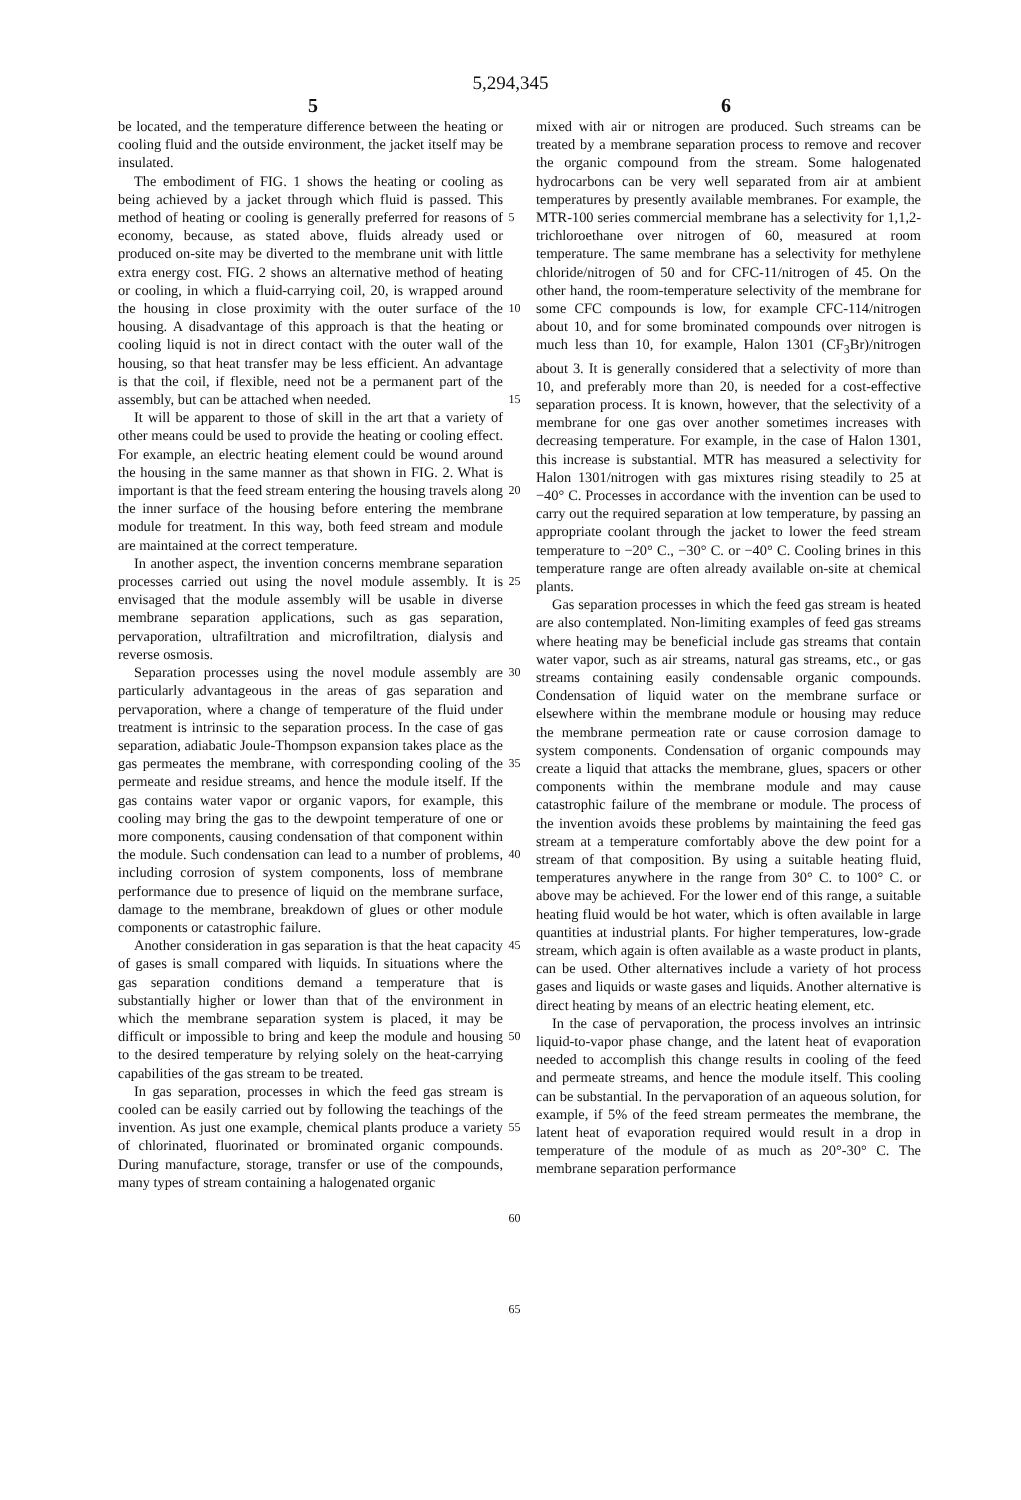5,294,345
5 6
be located, and the temperature difference between the heating or cooling fluid and the outside environment, the jacket itself may be insulated.
The embodiment of FIG. 1 shows the heating or cooling as being achieved by a jacket through which fluid is passed. This method of heating or cooling is generally preferred for reasons of economy, because, as stated above, fluids already used or produced on-site may be diverted to the membrane unit with little extra energy cost. FIG. 2 shows an alternative method of heating or cooling, in which a fluid-carrying coil, 20, is wrapped around the housing in close proximity with the outer surface of the housing. A disadvantage of this approach is that the heating or cooling liquid is not in direct contact with the outer wall of the housing, so that heat transfer may be less efficient. An advantage is that the coil, if flexible, need not be a permanent part of the assembly, but can be attached when needed.
It will be apparent to those of skill in the art that a variety of other means could be used to provide the heating or cooling effect. For example, an electric heating element could be wound around the housing in the same manner as that shown in FIG. 2. What is important is that the feed stream entering the housing travels along the inner surface of the housing before entering the membrane module for treatment. In this way, both feed stream and module are maintained at the correct temperature.
In another aspect, the invention concerns membrane separation processes carried out using the novel module assembly. It is envisaged that the module assembly will be usable in diverse membrane separation applications, such as gas separation, pervaporation, ultrafiltration and microfiltration, dialysis and reverse osmosis.
Separation processes using the novel module assembly are particularly advantageous in the areas of gas separation and pervaporation, where a change of temperature of the fluid under treatment is intrinsic to the separation process. In the case of gas separation, adiabatic Joule-Thompson expansion takes place as the gas permeates the membrane, with corresponding cooling of the permeate and residue streams, and hence the module itself. If the gas contains water vapor or organic vapors, for example, this cooling may bring the gas to the dewpoint temperature of one or more components, causing condensation of that component within the module. Such condensation can lead to a number of problems, including corrosion of system components, loss of membrane performance due to presence of liquid on the membrane surface, damage to the membrane, breakdown of glues or other module components or catastrophic failure.
Another consideration in gas separation is that the heat capacity of gases is small compared with liquids. In situations where the gas separation conditions demand a temperature that is substantially higher or lower than that of the environment in which the membrane separation system is placed, it may be difficult or impossible to bring and keep the module and housing to the desired temperature by relying solely on the heat-carrying capabilities of the gas stream to be treated.
In gas separation, processes in which the feed gas stream is cooled can be easily carried out by following the teachings of the invention. As just one example, chemical plants produce a variety of chlorinated, fluorinated or brominated organic compounds. During manufacture, storage, transfer or use of the compounds, many types of stream containing a halogenated organic
5
10
15
20
25
30
35
40
45
50
55
60
65
mixed with air or nitrogen are produced. Such streams can be treated by a membrane separation process to remove and recover the organic compound from the stream. Some halogenated hydrocarbons can be very well separated from air at ambient temperatures by presently available membranes. For example, the MTR-100 series commercial membrane has a selectivity for 1,1,2-trichloroethane over nitrogen of 60, measured at room temperature. The same membrane has a selectivity for methylene chloride/nitrogen of 50 and for CFC-11/nitrogen of 45. On the other hand, the room-temperature selectivity of the membrane for some CFC compounds is low, for example CFC-114/nitrogen about 10, and for some brominated compounds over nitrogen is much less than 10, for example, Halon 1301 (CF<sub>3</sub>Br)/nitrogen about 3. It is generally considered that a selectivity of more than 10, and preferably more than 20, is needed for a cost-effective separation process. It is known, however, that the selectivity of a membrane for one gas over another sometimes increases with decreasing temperature. For example, in the case of Halon 1301, this increase is substantial. MTR has measured a selectivity for Halon 1301/nitrogen with gas mixtures rising steadily to 25 at −40° C. Processes in accordance with the invention can be used to carry out the required separation at low temperature, by passing an appropriate coolant through the jacket to lower the feed stream temperature to −20° C., −30° C. or −40° C. Cooling brines in this temperature range are often already available on-site at chemical plants.
Gas separation processes in which the feed gas stream is heated are also contemplated. Non-limiting examples of feed gas streams where heating may be beneficial include gas streams that contain water vapor, such as air streams, natural gas streams, etc., or gas streams containing easily condensable organic compounds. Condensation of liquid water on the membrane surface or elsewhere within the membrane module or housing may reduce the membrane permeation rate or cause corrosion damage to system components. Condensation of organic compounds may create a liquid that attacks the membrane, glues, spacers or other components within the membrane module and may cause catastrophic failure of the membrane or module. The process of the invention avoids these problems by maintaining the feed gas stream at a temperature comfortably above the dew point for a stream of that composition. By using a suitable heating fluid, temperatures anywhere in the range from 30° C. to 100° C. or above may be achieved. For the lower end of this range, a suitable heating fluid would be hot water, which is often available in large quantities at industrial plants. For higher temperatures, low-grade stream, which again is often available as a waste product in plants, can be used. Other alternatives include a variety of hot process gases and liquids or waste gases and liquids. Another alternative is direct heating by means of an electric heating element, etc.
In the case of pervaporation, the process involves an intrinsic liquid-to-vapor phase change, and the latent heat of evaporation needed to accomplish this change results in cooling of the feed and permeate streams, and hence the module itself. This cooling can be substantial. In the pervaporation of an aqueous solution, for example, if 5% of the feed stream permeates the membrane, the latent heat of evaporation required would result in a drop in temperature of the module of as much as 20°-30° C. The membrane separation performance